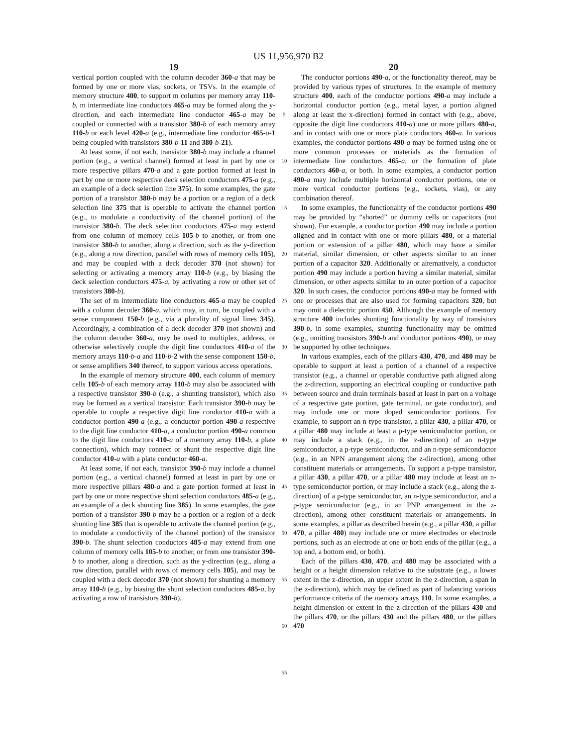US 11,956,970 B2
19 20
vertical portion coupled with the column decoder 360-a that may be formed by one or more vias, sockets, or TSVs. In the example of memory structure 400, to support m columns per memory array 110-b, m intermediate line conductors 465-a may be formed along the y-direction, and each intermediate line conductor 465-a may be coupled or connected with a transistor 380-b of each memory array 110-b or each level 420-a (e.g., intermediate line conductor 465-a-1 being coupled with transistors 380-b-11 and 380-b-21).
At least some, if not each, transistor 380-b may include a channel portion (e.g., a vertical channel) formed at least in part by one or more respective pillars 470-a and a gate portion formed at least in part by one or more respective deck selection conductors 475-a (e.g., an example of a deck selection line 375). In some examples, the gate portion of a transistor 380-b may be a portion or a region of a deck selection line 375 that is operable to activate the channel portion (e.g., to modulate a conductivity of the channel portion) of the transistor 380-b. The deck selection conductors 475-a may extend from one column of memory cells 105-b to another, or from one transistor 380-b to another, along a direction, such as the y-direction (e.g., along a row direction, parallel with rows of memory cells 105), and may be coupled with a deck decoder 370 (not shown) for selecting or activating a memory array 110-b (e.g., by biasing the deck selection conductors 475-a, by activating a row or other set of transistors 380-b).
The set of m intermediate line conductors 465-a may be coupled with a column decoder 360-a, which may, in turn, be coupled with a sense component 150-b (e.g., via a plurality of signal lines 345). Accordingly, a combination of a deck decoder 370 (not shown) and the column decoder 360-a, may be used to multiplex, address, or otherwise selectively couple the digit line conductors 410-a of the memory arrays 110-b-a and 110-b-2 with the sense component 150-b, or sense amplifiers 340 thereof, to support various access operations.
In the example of memory structure 400, each column of memory cells 105-b of each memory array 110-b may also be associated with a respective transistor 390-b (e.g., a shunting transistor), which also may be formed as a vertical transistor. Each transistor 390-b may be operable to couple a respective digit line conductor 410-a with a conductor portion 490-a (e.g., a conductor portion 490-a respective to the digit line conductor 410-a, a conductor portion 490-a common to the digit line conductors 410-a of a memory array 110-b, a plate connection), which may connect or shunt the respective digit line conductor 410-a with a plate conductor 460-a.
At least some, if not each, transistor 390-b may include a channel portion (e.g., a vertical channel) formed at least in part by one or more respective pillars 480-a and a gate portion formed at least in part by one or more respective shunt selection conductors 485-a (e.g., an example of a deck shunting line 385). In some examples, the gate portion of a transistor 390-b may be a portion or a region of a deck shunting line 385 that is operable to activate the channel portion (e.g., to modulate a conductivity of the channel portion) of the transistor 390-b. The shunt selection conductors 485-a may extend from one column of memory cells 105-b to another, or from one transistor 390-b to another, along a direction, such as the y-direction (e.g., along a row direction, parallel with rows of memory cells 105), and may be coupled with a deck decoder 370 (not shown) for shunting a memory array 110-b (e.g., by biasing the shunt selection conductors 485-a, by activating a row of transistors 390-b).
5
10
15
20
25
30
35
40
45
50
55
60
65
The conductor portions 490-a, or the functionality thereof, may be provided by various types of structures. In the example of memory structure 400, each of the conductor portions 490-a may include a horizontal conductor portion (e.g., metal layer, a portion aligned along at least the x-direction) formed in contact with (e.g., above, opposite the digit line conductors 410-a) one or more pillars 480-a, and in contact with one or more plate conductors 460-a. In various examples, the conductor portions 490-a may be formed using one or more common processes or materials as the formation of intermediate line conductors 465-a, or the formation of plate conductors 460-a, or both. In some examples, a conductor portion 490-a may include multiple horizontal conductor portions, one or more vertical conductor portions (e.g., sockets, vias), or any combination thereof.
In some examples, the functionality of the conductor portions 490 may be provided by “shorted” or dummy cells or capacitors (not shown). For example, a conductor portion 490 may include a portion aligned and in contact with one or more pillars 480, or a material portion or extension of a pillar 480, which may have a similar material, similar dimension, or other aspects similar to an inner portion of a capacitor 320. Additionally or alternatively, a conductor portion 490 may include a portion having a similar material, similar dimension, or other aspects similar to an outer portion of a capacitor 320. In such cases, the conductor portions 490-a may be formed with one or processes that are also used for forming capacitors 320, but may omit a dielectric portion 450. Although the example of memory structure 400 includes shunting functionality by way of transistors 390-b, in some examples, shunting functionality may be omitted (e.g., omitting transistors 390-b and conductor portions 490), or may be supported by other techniques.
In various examples, each of the pillars 430, 470, and 480 may be operable to support at least a portion of a channel of a respective transistor (e.g., a channel or operable conductive path aligned along the z-direction, supporting an electrical coupling or conductive path between source and drain terminals based at least in part on a voltage of a respective gate portion, gate terminal, or gate conductor), and may include one or more doped semiconductor portions. For example, to support an n-type transistor, a pillar 430, a pillar 470, or a pillar 480 may include at least a p-type semiconductor portion, or may include a stack (e.g., in the z-direction) of an n-type semiconductor, a p-type semiconductor, and an n-type semiconductor (e.g., in an NPN arrangement along the z-direction), among other constituent materials or arrangements. To support a p-type transistor, a pillar 430, a pillar 470, or a pillar 480 may include at least an n-type semiconductor portion, or may include a stack (e.g., along the z-direction) of a p-type semiconductor, an n-type semiconductor, and a p-type semiconductor (e.g., in an PNP arrangement in the z-direction), among other constituent materials or arrangements. In some examples, a pillar as described herein (e.g., a pillar 430, a pillar 470, a pillar 480) may include one or more electrodes or electrode portions, such as an electrode at one or both ends of the pillar (e.g., a top end, a bottom end, or both).
Each of the pillars 430, 470, and 480 may be associated with a height or a height dimension relative to the substrate (e.g., a lower extent in the z-direction, an upper extent in the z-direction, a span in the z-direction), which may be defined as part of balancing various performance criteria of the memory arrays 110. In some examples, a height dimension or extent in the z-direction of the pillars 430 and the pillars 470, or the pillars 430 and the pillars 480, or the pillars 470